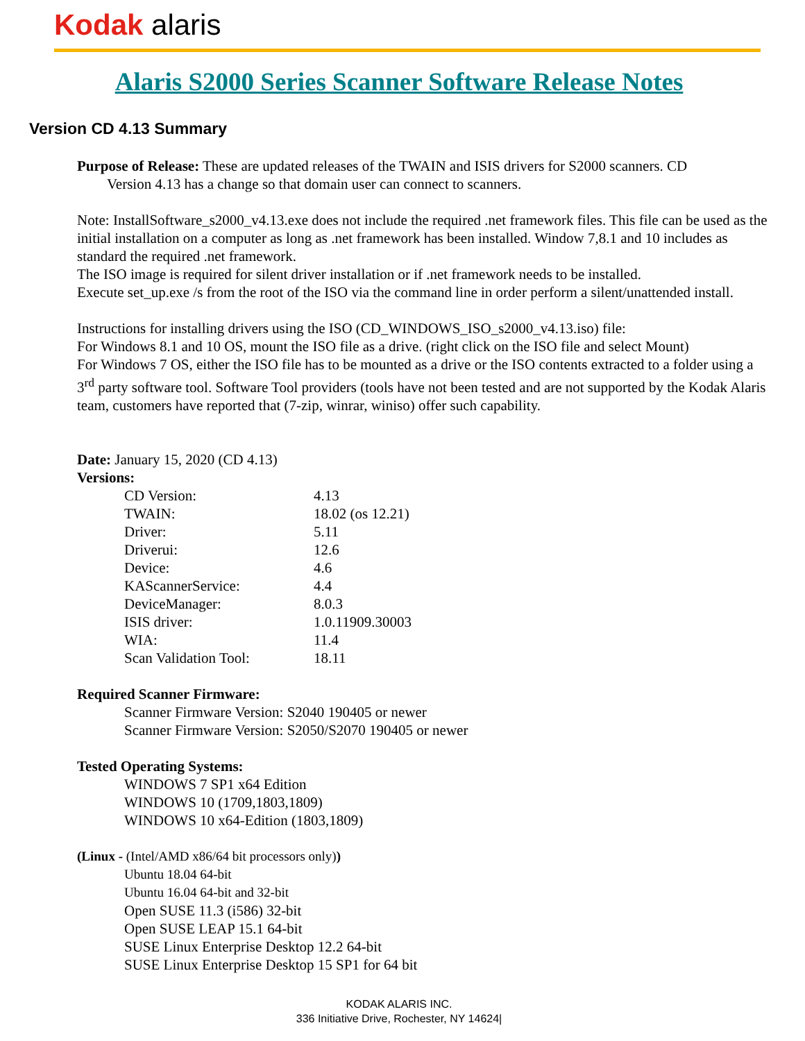Kodak alaris
Alaris S2000 Series Scanner Software Release Notes
Version CD 4.13 Summary
Purpose of Release: These are updated releases of the TWAIN and ISIS drivers for S2000 scanners. CD
Version 4.13 has a change so that domain user can connect to scanners.
Note: InstallSoftware_s2000_v4.13.exe does not include the required .net framework files. This file can be used as the initial installation on a computer as long as .net framework has been installed. Window 7,8.1 and 10 includes as standard the required .net framework.
The ISO image is required for silent driver installation or if .net framework needs to be installed.
Execute set_up.exe /s from the root of the ISO via the command line in order perform a silent/unattended install.
Instructions for installing drivers using the ISO (CD_WINDOWS_ISO_s2000_v4.13.iso) file:
For Windows 8.1 and 10 OS, mount the ISO file as a drive. (right click on the ISO file and select Mount)
For Windows 7 OS, either the ISO file has to be mounted as a drive or the ISO contents extracted to a folder using a 3<sup>rd</sup> party software tool. Software Tool providers (tools have not been tested and are not supported by the Kodak Alaris team, customers have reported that (7-zip, winrar, winiso) offer such capability.
Date: January 15, 2020 (CD 4.13)
Versions:
| CD Version: | 4.13 |
| TWAIN: | 18.02 (os 12.21) |
| Driver: | 5.11 |
| Driverui: | 12.6 |
| Device: | 4.6 |
| KAScannerService: | 4.4 |
| DeviceManager: | 8.0.3 |
| ISIS driver: | 1.0.11909.30003 |
| WIA: | 11.4 |
| Scan Validation Tool: | 18.11 |
Required Scanner Firmware:
Scanner Firmware Version: S2040 190405 or newer
Scanner Firmware Version: S2050/S2070 190405 or newer
Tested Operating Systems:
WINDOWS 7 SP1 x64 Edition
WINDOWS 10 (1709,1803,1809)
WINDOWS 10 x64-Edition (1803,1809)
(Linux - (Intel/AMD x86/64 bit processors only))
Ubuntu 18.04 64-bit
Ubuntu 16.04 64-bit and 32-bit
Open SUSE 11.3 (i586) 32-bit
Open SUSE LEAP 15.1 64-bit
SUSE Linux Enterprise Desktop 12.2 64-bit
SUSE Linux Enterprise Desktop 15 SP1 for 64 bit
KODAK ALARIS INC.
336 Initiative Drive, Rochester, NY 14624|